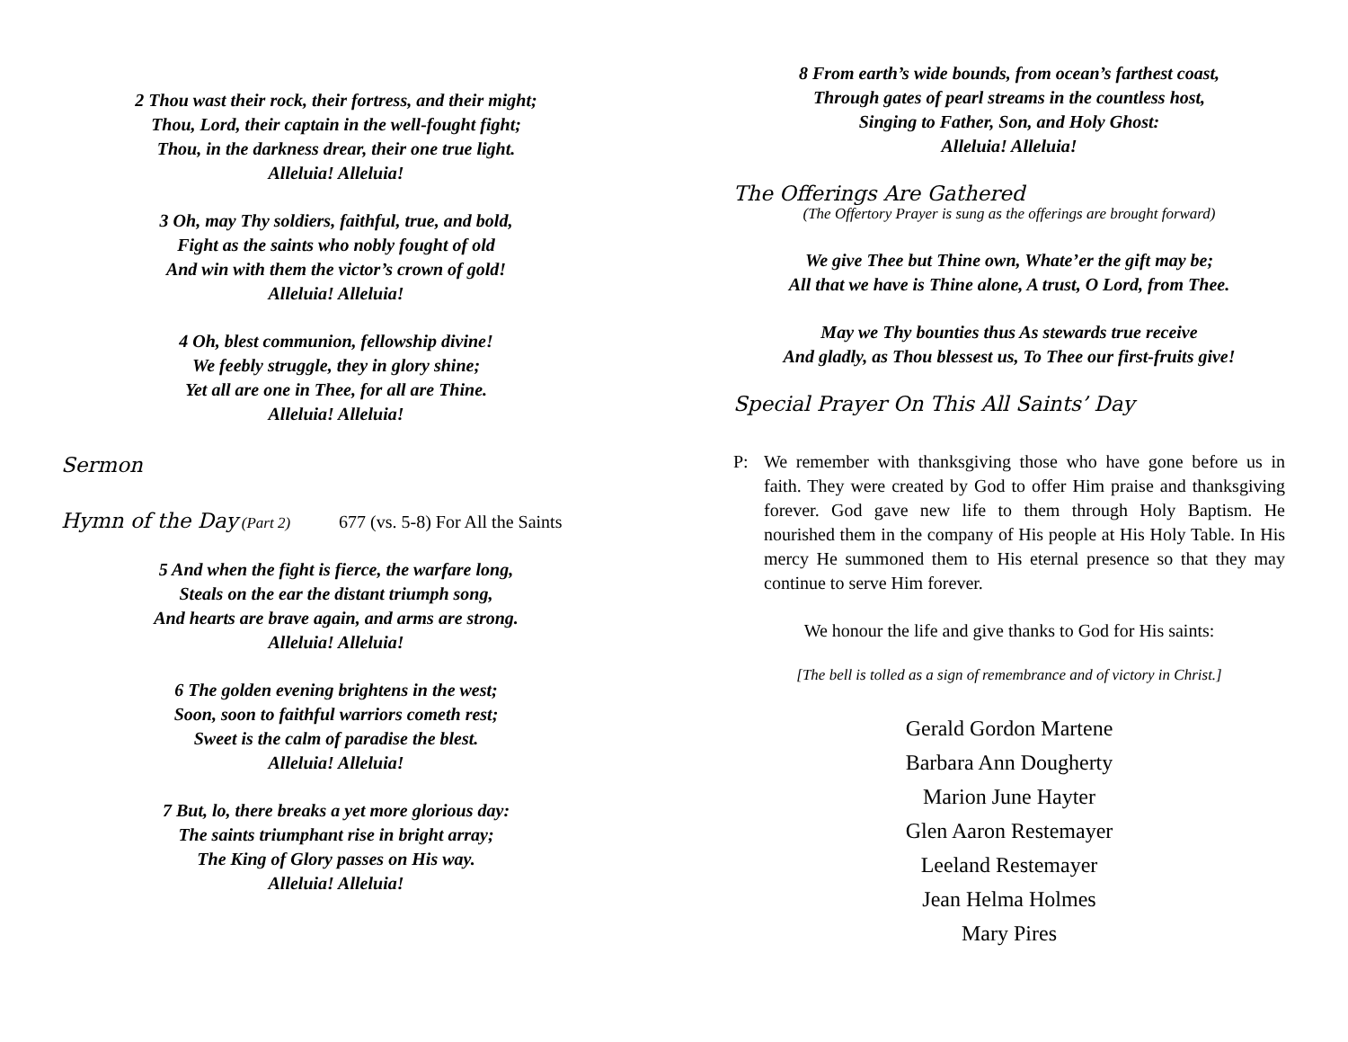2 Thou wast their rock, their fortress, and their might;
Thou, Lord, their captain in the well-fought fight;
Thou, in the darkness drear, their one true light.
Alleluia! Alleluia!
3 Oh, may Thy soldiers, faithful, true, and bold,
Fight as the saints who nobly fought of old
And win with them the victor’s crown of gold!
Alleluia! Alleluia!
4 Oh, blest communion, fellowship divine!
We feebly struggle, they in glory shine;
Yet all are one in Thee, for all are Thine.
Alleluia! Alleluia!
Sermon
Hymn of the Day (Part 2) 677 (vs. 5-8) For All the Saints
5 And when the fight is fierce, the warfare long,
Steals on the ear the distant triumph song,
And hearts are brave again, and arms are strong.
Alleluia! Alleluia!
6 The golden evening brightens in the west;
Soon, soon to faithful warriors cometh rest;
Sweet is the calm of paradise the blest.
Alleluia! Alleluia!
7 But, lo, there breaks a yet more glorious day:
The saints triumphant rise in bright array;
The King of Glory passes on His way.
Alleluia! Alleluia!
8 From earth’s wide bounds, from ocean’s farthest coast,
Through gates of pearl streams in the countless host,
Singing to Father, Son, and Holy Ghost:
Alleluia! Alleluia!
The Offerings Are Gathered
(The Offertory Prayer is sung as the offerings are brought forward)
We give Thee but Thine own, Whate’er the gift may be;
All that we have is Thine alone, A trust, O Lord, from Thee.
May we Thy bounties thus As stewards true receive
And gladly, as Thou blessest us, To Thee our first-fruits give!
Special Prayer On This All Saints’ Day
P: We remember with thanksgiving those who have gone before us in faith. They were created by God to offer Him praise and thanksgiving forever. God gave new life to them through Holy Baptism. He nourished them in the company of His people at His Holy Table. In His mercy He summoned them to His eternal presence so that they may continue to serve Him forever.
We honour the life and give thanks to God for His saints:
[The bell is tolled as a sign of remembrance and of victory in Christ.]
Gerald Gordon Martene
Barbara Ann Dougherty
Marion June Hayter
Glen Aaron Restemayer
Leeland Restemayer
Jean Helma Holmes
Mary Pires